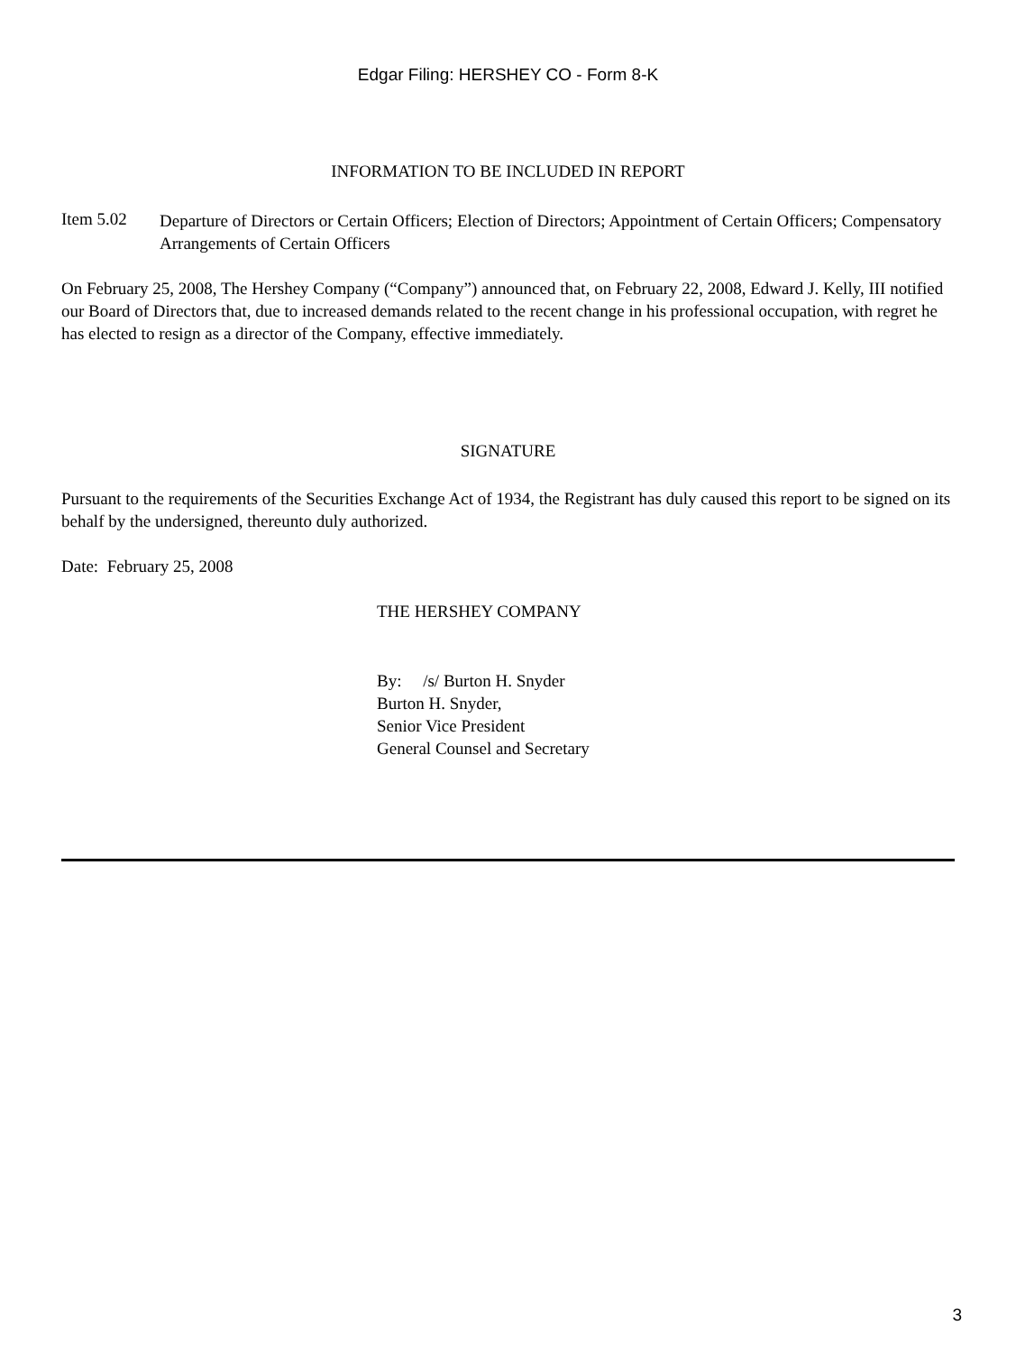Edgar Filing: HERSHEY CO - Form 8-K
INFORMATION TO BE INCLUDED IN REPORT
Item 5.02
Departure of Directors or Certain Officers; Election of Directors; Appointment of Certain Officers; Compensatory Arrangements of Certain Officers
On February 25, 2008, The Hershey Company (“Company”) announced that, on February 22, 2008, Edward J. Kelly, III notified our Board of Directors that, due to increased demands related to the recent change in his professional occupation, with regret he has elected to resign as a director of the Company, effective immediately.
SIGNATURE
Pursuant to the requirements of the Securities Exchange Act of 1934, the Registrant has duly caused this report to be signed on its behalf by the undersigned, thereunto duly authorized.
Date: February 25, 2008
THE HERSHEY COMPANY
By: /s/ Burton H. Snyder
Burton H. Snyder,
Senior Vice President
General Counsel and Secretary
3